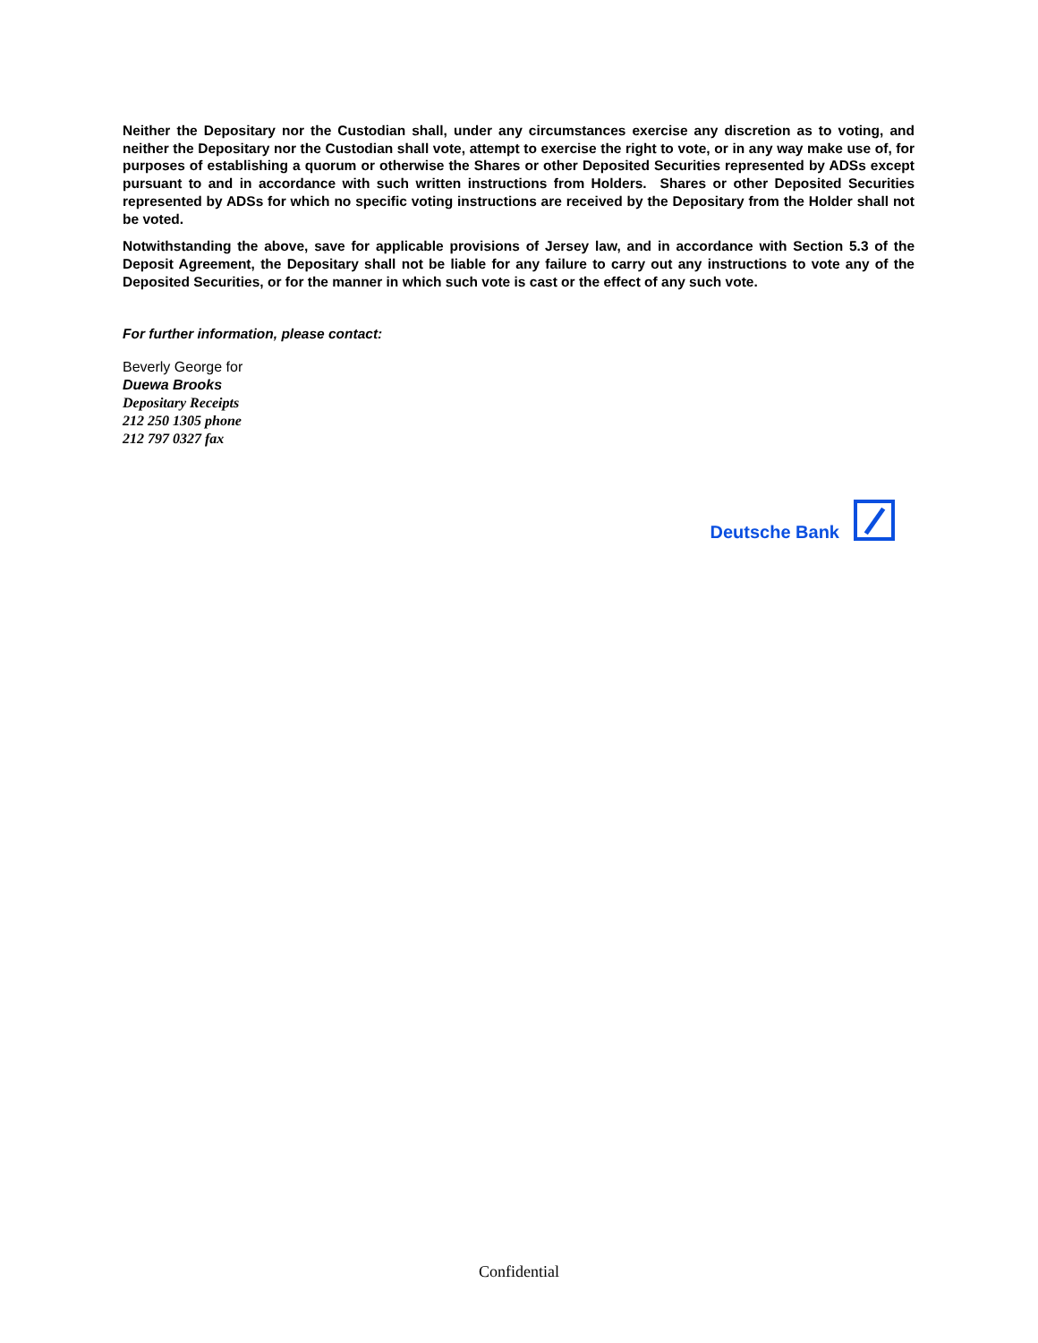Neither the Depositary nor the Custodian shall, under any circumstances exercise any discretion as to voting, and neither the Depositary nor the Custodian shall vote, attempt to exercise the right to vote, or in any way make use of, for purposes of establishing a quorum or otherwise the Shares or other Deposited Securities represented by ADSs except pursuant to and in accordance with such written instructions from Holders. Shares or other Deposited Securities represented by ADSs for which no specific voting instructions are received by the Depositary from the Holder shall not be voted.
Notwithstanding the above, save for applicable provisions of Jersey law, and in accordance with Section 5.3 of the Deposit Agreement, the Depositary shall not be liable for any failure to carry out any instructions to vote any of the Deposited Securities, or for the manner in which such vote is cast or the effect of any such vote.
For further information, please contact:
Beverly George for
Duewa Brooks
Depositary Receipts
212 250 1305 phone
212 797 0327 fax
Deutsche Bank
Confidential